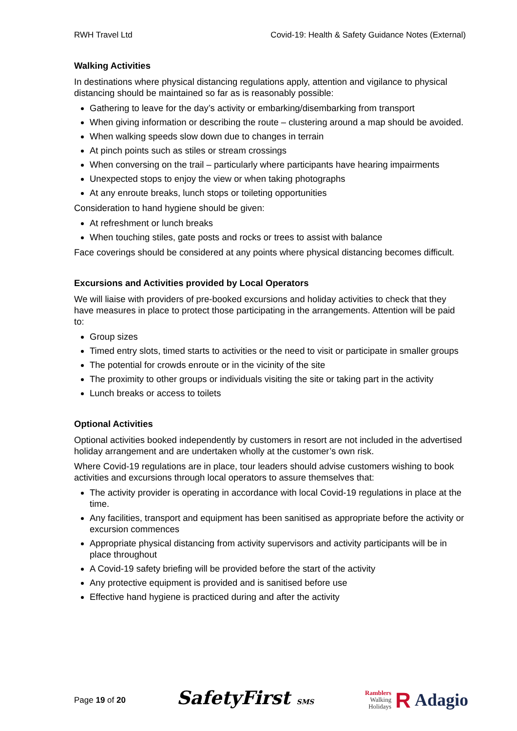RWH Travel Ltd Covid-19: Health & Safety Guidance Notes (External)
Walking Activities
In destinations where physical distancing regulations apply, attention and vigilance to physical distancing should be maintained so far as is reasonably possible:
Gathering to leave for the day’s activity or embarking/disembarking from transport
When giving information or describing the route – clustering around a map should be avoided.
When walking speeds slow down due to changes in terrain
At pinch points such as stiles or stream crossings
When conversing on the trail – particularly where participants have hearing impairments
Unexpected stops to enjoy the view or when taking photographs
At any enroute breaks, lunch stops or toileting opportunities
Consideration to hand hygiene should be given:
At refreshment or lunch breaks
When touching stiles, gate posts and rocks or trees to assist with balance
Face coverings should be considered at any points where physical distancing becomes difficult.
Excursions and Activities provided by Local Operators
We will liaise with providers of pre-booked excursions and holiday activities to check that they have measures in place to protect those participating in the arrangements. Attention will be paid to:
Group sizes
Timed entry slots, timed starts to activities or the need to visit or participate in smaller groups
The potential for crowds enroute or in the vicinity of the site
The proximity to other groups or individuals visiting the site or taking part in the activity
Lunch breaks or access to toilets
Optional Activities
Optional activities booked independently by customers in resort are not included in the advertised holiday arrangement and are undertaken wholly at the customer’s own risk.
Where Covid-19 regulations are in place, tour leaders should advise customers wishing to book activities and excursions through local operators to assure themselves that:
The activity provider is operating in accordance with local Covid-19 regulations in place at the time.
Any facilities, transport and equipment has been sanitised as appropriate before the activity or excursion commences
Appropriate physical distancing from activity supervisors and activity participants will be in place throughout
A Covid-19 safety briefing will be provided before the start of the activity
Any protective equipment is provided and is sanitised before use
Effective hand hygiene is practiced during and after the activity
Page 19 of 20 SafetyFirst SMS Ramblers
Walking
Holidays R Adagio